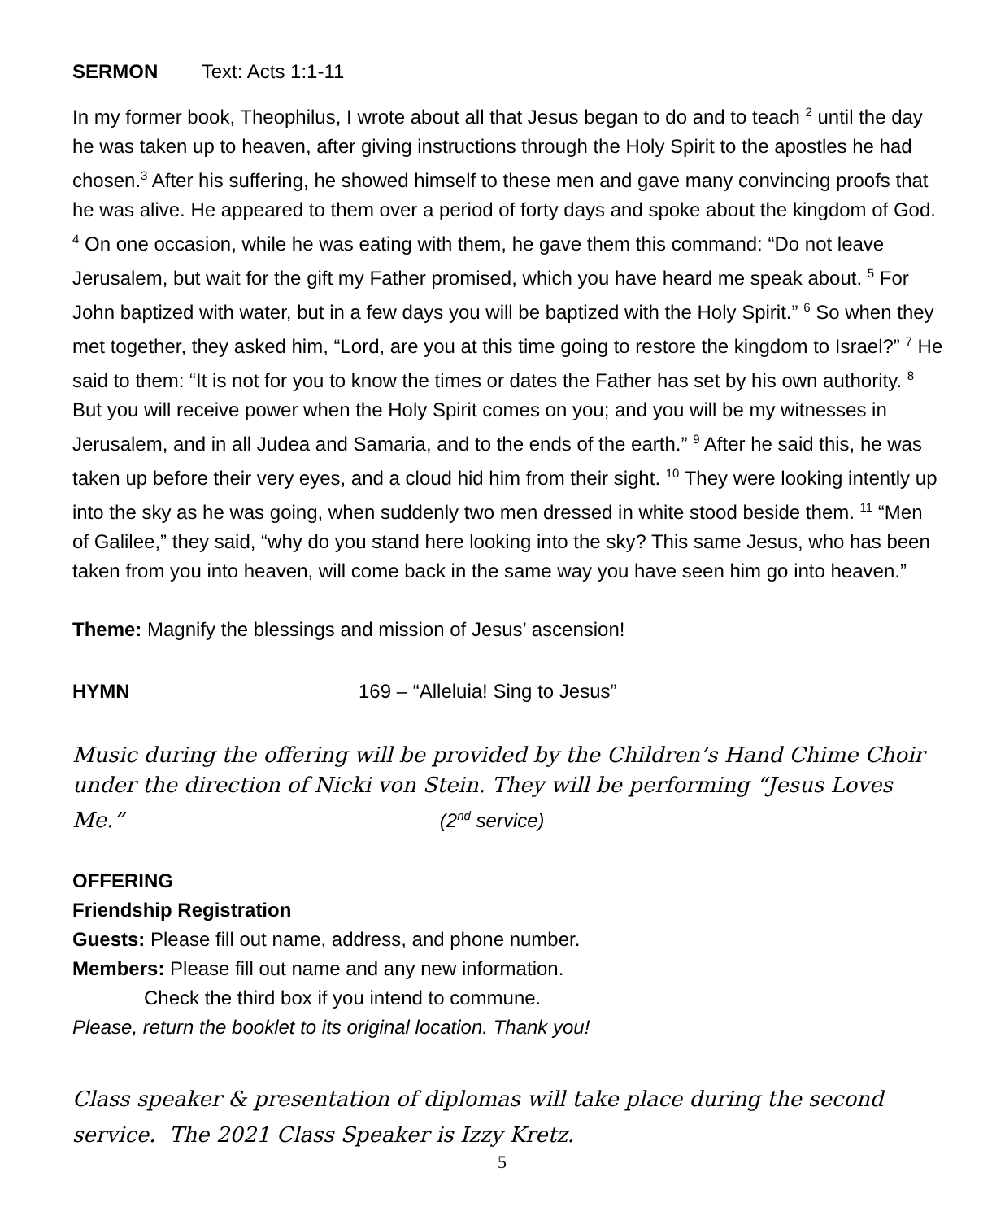SERMON Text: Acts 1:1-11
In my former book, Theophilus, I wrote about all that Jesus began to do and to teach <sup>2</sup> until the day he was taken up to heaven, after giving instructions through the Holy Spirit to the apostles he had chosen.<sup>3</sup> After his suffering, he showed himself to these men and gave many convincing proofs that he was alive. He appeared to them over a period of forty days and spoke about the kingdom of God. <sup>4</sup> On one occasion, while he was eating with them, he gave them this command: “Do not leave Jerusalem, but wait for the gift my Father promised, which you have heard me speak about. <sup>5</sup> For John baptized with water, but in a few days you will be baptized with the Holy Spirit.” <sup>6</sup> So when they met together, they asked him, “Lord, are you at this time going to restore the kingdom to Israel?” <sup>7</sup> He said to them: “It is not for you to know the times or dates the Father has set by his own authority. <sup>8</sup> But you will receive power when the Holy Spirit comes on you; and you will be my witnesses in Jerusalem, and in all Judea and Samaria, and to the ends of the earth.” <sup>9</sup> After he said this, he was taken up before their very eyes, and a cloud hid him from their sight. <sup>10</sup> They were looking intently up into the sky as he was going, when suddenly two men dressed in white stood beside them. <sup>11</sup> “Men of Galilee,” they said, “why do you stand here looking into the sky? This same Jesus, who has been taken from you into heaven, will come back in the same way you have seen him go into heaven.”
Theme: Magnify the blessings and mission of Jesus’ ascension!
HYMN 169 – “Alleluia! Sing to Jesus”
Music during the offering will be provided by the Children’s Hand Chime Choir under the direction of Nicki von Stein. They will be performing “Jesus Loves Me.” (2<sup>nd</sup> service)
OFFERING
Friendship Registration
Guests: Please fill out name, address, and phone number.
Members: Please fill out name and any new information.
Check the third box if you intend to commune.
Please, return the booklet to its original location. Thank you!
Class speaker & presentation of diplomas will take place during the second service. The 2021 Class Speaker is Izzy Kretz.
5